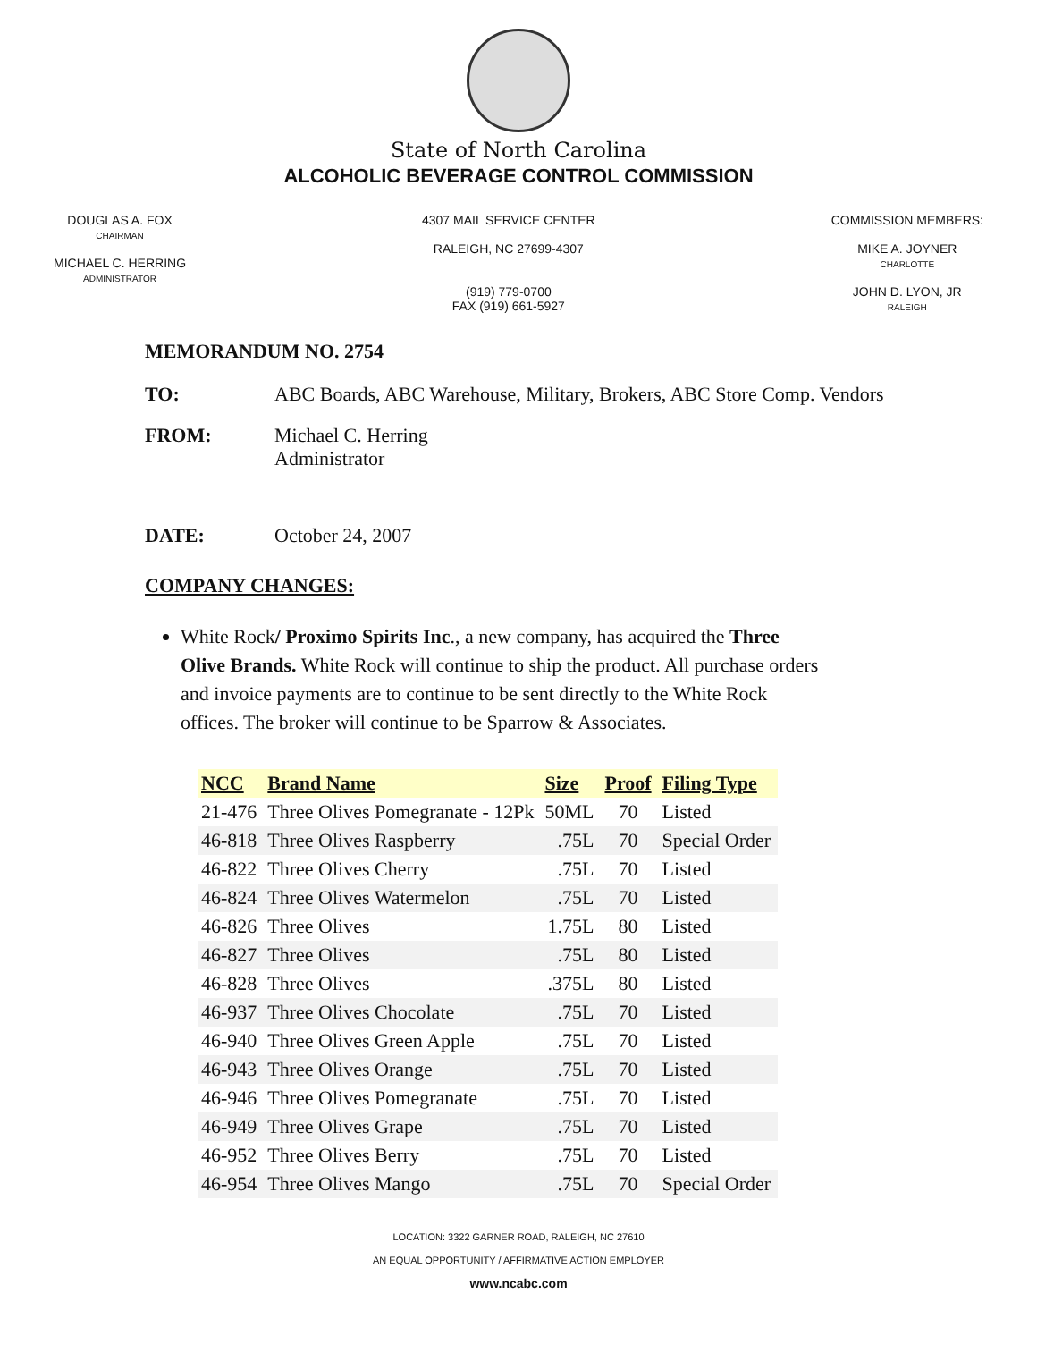State of North Carolina
ALCOHOLIC BEVERAGE CONTROL COMMISSION
DOUGLAS A. FOX
CHAIRMAN
MICHAEL C. HERRING
ADMINISTRATOR
4307 MAIL SERVICE CENTER
RALEIGH, NC 27699-4307
(919) 779-0700
FAX (919) 661-5927
COMMISSION MEMBERS:
MIKE A. JOYNER
CHARLOTTE
JOHN D. LYON, JR
RALEIGH
MEMORANDUM NO. 2754
TO: ABC Boards, ABC Warehouse, Military, Brokers, ABC Store Comp. Vendors
FROM: Michael C. Herring
Administrator
DATE: October 24, 2007
COMPANY CHANGES:
White Rock/ Proximo Spirits Inc., a new company, has acquired the Three Olive Brands. White Rock will continue to ship the product. All purchase orders and invoice payments are to continue to be sent directly to the White Rock offices. The broker will continue to be Sparrow & Associates.
| NCC | Brand Name | Size | Proof | Filing Type |
| --- | --- | --- | --- | --- |
| 21-476 | Three Olives Pomegranate - 12Pk | 50ML | 70 | Listed |
| 46-818 | Three Olives Raspberry | .75L | 70 | Special Order |
| 46-822 | Three Olives Cherry | .75L | 70 | Listed |
| 46-824 | Three Olives Watermelon | .75L | 70 | Listed |
| 46-826 | Three Olives | 1.75L | 80 | Listed |
| 46-827 | Three Olives | .75L | 80 | Listed |
| 46-828 | Three Olives | .375L | 80 | Listed |
| 46-937 | Three Olives Chocolate | .75L | 70 | Listed |
| 46-940 | Three Olives Green Apple | .75L | 70 | Listed |
| 46-943 | Three Olives Orange | .75L | 70 | Listed |
| 46-946 | Three Olives Pomegranate | .75L | 70 | Listed |
| 46-949 | Three Olives Grape | .75L | 70 | Listed |
| 46-952 | Three Olives Berry | .75L | 70 | Listed |
| 46-954 | Three Olives Mango | .75L | 70 | Special Order |
LOCATION: 3322 GARNER ROAD, RALEIGH, NC 27610
AN EQUAL OPPORTUNITY / AFFIRMATIVE ACTION EMPLOYER
www.ncabc.com